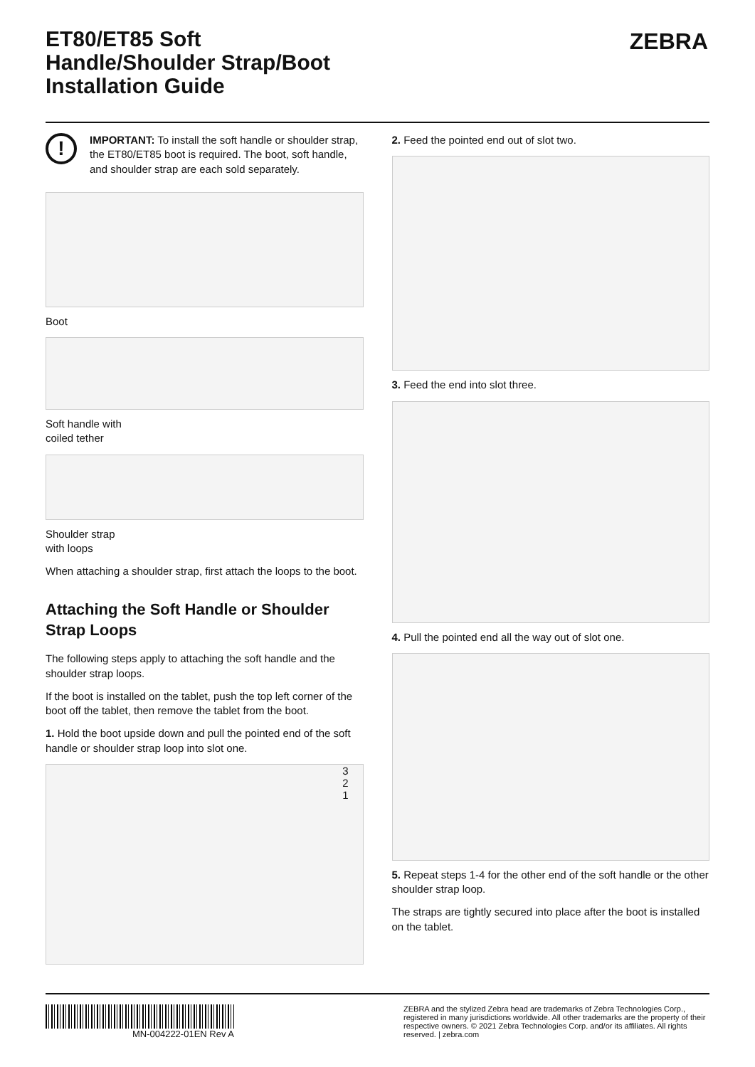ZEBRA
ET80/ET85 Soft Handle/Shoulder Strap/Boot Installation Guide
!
IMPORTANT: To install the soft handle or shoulder strap, the ET80/ET85 boot is required. The boot, soft handle, and shoulder strap are each sold separately.
Boot
Soft handle with
coiled tether
Shoulder strap
with loops
When attaching a shoulder strap, first attach the loops to the boot.
Attaching the Soft Handle or Shoulder Strap Loops
The following steps apply to attaching the soft handle and the shoulder strap loops.
If the boot is installed on the tablet, push the top left corner of the boot off the tablet, then remove the tablet from the boot.
1. Hold the boot upside down and pull the pointed end of the soft handle or shoulder strap loop into slot one.
3
2
1
2. Feed the pointed end out of slot two.
3. Feed the end into slot three.
4. Pull the pointed end all the way out of slot one.
5. Repeat steps 1-4 for the other end of the soft handle or the other shoulder strap loop.
The straps are tightly secured into place after the boot is installed on the tablet.
MN-004222-01EN Rev A
ZEBRA and the stylized Zebra head are trademarks of Zebra Technologies Corp., registered in many jurisdictions worldwide. All other trademarks are the property of their respective owners. © 2021 Zebra Technologies Corp. and/or its affiliates. All rights reserved. | zebra.com